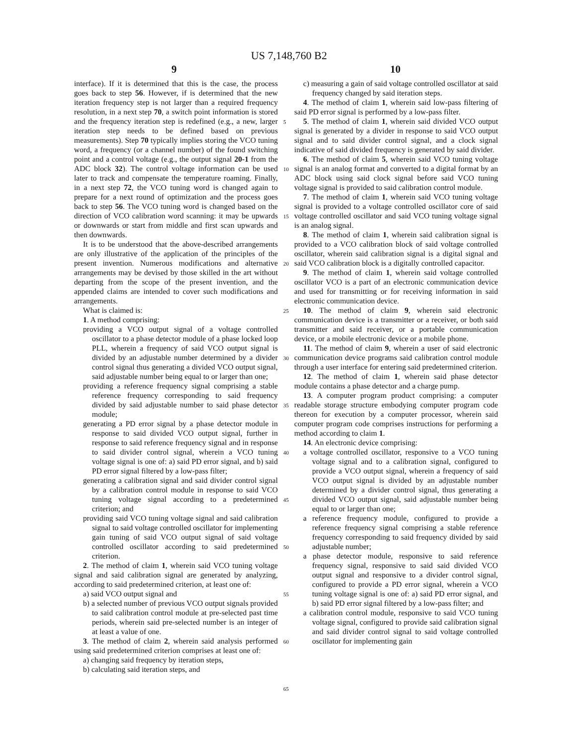US 7,148,760 B2
9 10
interface). If it is determined that this is the case, the process goes back to step 56. However, if is determined that the new iteration frequency step is not larger than a required frequency resolution, in a next step 70, a switch point information is stored and the frequency iteration step is redefined (e.g., a new, larger iteration step needs to be defined based on previous measurements). Step 70 typically implies storing the VCO tuning word, a frequency (or a channel number) of the found switching point and a control voltage (e.g., the output signal 20-1 from the ADC block 32). The control voltage information can be used later to track and compensate the temperature roaming. Finally, in a next step 72, the VCO tuning word is changed again to prepare for a next round of optimization and the process goes back to step 56. The VCO tuning word is changed based on the direction of VCO calibration word scanning: it may be upwards or downwards or start from middle and first scan upwards and then downwards.
It is to be understood that the above-described arrangements are only illustrative of the application of the principles of the present invention. Numerous modifications and alternative arrangements may be devised by those skilled in the art without departing from the scope of the present invention, and the appended claims are intended to cover such modifications and arrangements.
What is claimed is:
1. A method comprising:
providing a VCO output signal of a voltage controlled oscillator to a phase detector module of a phase locked loop PLL, wherein a frequency of said VCO output signal is divided by an adjustable number determined by a divider control signal thus generating a divided VCO output signal, said adjustable number being equal to or larger than one;
providing a reference frequency signal comprising a stable reference frequency corresponding to said frequency divided by said adjustable number to said phase detector module;
generating a PD error signal by a phase detector module in response to said divided VCO output signal, further in response to said reference frequency signal and in response to said divider control signal, wherein a VCO tuning voltage signal is one of: a) said PD error signal, and b) said PD error signal filtered by a low-pass filter;
generating a calibration signal and said divider control signal by a calibration control module in response to said VCO tuning voltage signal according to a predetermined criterion; and
providing said VCO tuning voltage signal and said calibration signal to said voltage controlled oscillator for implementing gain tuning of said VCO output signal of said voltage controlled oscillator according to said predetermined criterion.
2. The method of claim 1, wherein said VCO tuning voltage signal and said calibration signal are generated by analyzing, according to said predetermined criterion, at least one of:
a) said VCO output signal and
b) a selected number of previous VCO output signals provided to said calibration control module at pre-selected past time periods, wherein said pre-selected number is an integer of at least a value of one.
3. The method of claim 2, wherein said analysis performed using said predetermined criterion comprises at least one of:
a) changing said frequency by iteration steps,
b) calculating said iteration steps, and
c) measuring a gain of said voltage controlled oscillator at said frequency changed by said iteration steps.
4. The method of claim 1, wherein said low-pass filtering of said PD error signal is performed by a low-pass filter.
5. The method of claim 1, wherein said divided VCO output signal is generated by a divider in response to said VCO output signal and to said divider control signal, and a clock signal indicative of said divided frequency is generated by said divider.
6. The method of claim 5, wherein said VCO tuning voltage signal is an analog format and converted to a digital format by an ADC block using said clock signal before said VCO tuning voltage signal is provided to said calibration control module.
7. The method of claim 1, wherein said VCO tuning voltage signal is provided to a voltage controlled oscillator core of said voltage controlled oscillator and said VCO tuning voltage signal is an analog signal.
8. The method of claim 1, wherein said calibration signal is provided to a VCO calibration block of said voltage controlled oscillator, wherein said calibration signal is a digital signal and said VCO calibration block is a digitally controlled capacitor.
9. The method of claim 1, wherein said voltage controlled oscillator VCO is a part of an electronic communication device and used for transmitting or for receiving information in said electronic communication device.
10. The method of claim 9, wherein said electronic communication device is a transmitter or a receiver, or both said transmitter and said receiver, or a portable communication device, or a mobile electronic device or a mobile phone.
11. The method of claim 9, wherein a user of said electronic communication device programs said calibration control module through a user interface for entering said predetermined criterion.
12. The method of claim 1, wherein said phase detector module contains a phase detector and a charge pump.
13. A computer program product comprising: a computer readable storage structure embodying computer program code thereon for execution by a computer processor, wherein said computer program code comprises instructions for performing a method according to claim 1.
14. An electronic device comprising:
a voltage controlled oscillator, responsive to a VCO tuning voltage signal and to a calibration signal, configured to provide a VCO output signal, wherein a frequency of said VCO output signal is divided by an adjustable number determined by a divider control signal, thus generating a divided VCO output signal, said adjustable number being equal to or larger than one;
a reference frequency module, configured to provide a reference frequency signal comprising a stable reference frequency corresponding to said frequency divided by said adjustable number;
a phase detector module, responsive to said reference frequency signal, responsive to said said divided VCO output signal and responsive to a divider control signal, configured to provide a PD error signal, wherein a VCO tuning voltage signal is one of: a) said PD error signal, and b) said PD error signal filtered by a low-pass filter; and
a calibration control module, responsive to said VCO tuning voltage signal, configured to provide said calibration signal and said divider control signal to said voltage controlled oscillator for implementing gain
5
10
15
20
25
30
35
40
45
50
55
60
65